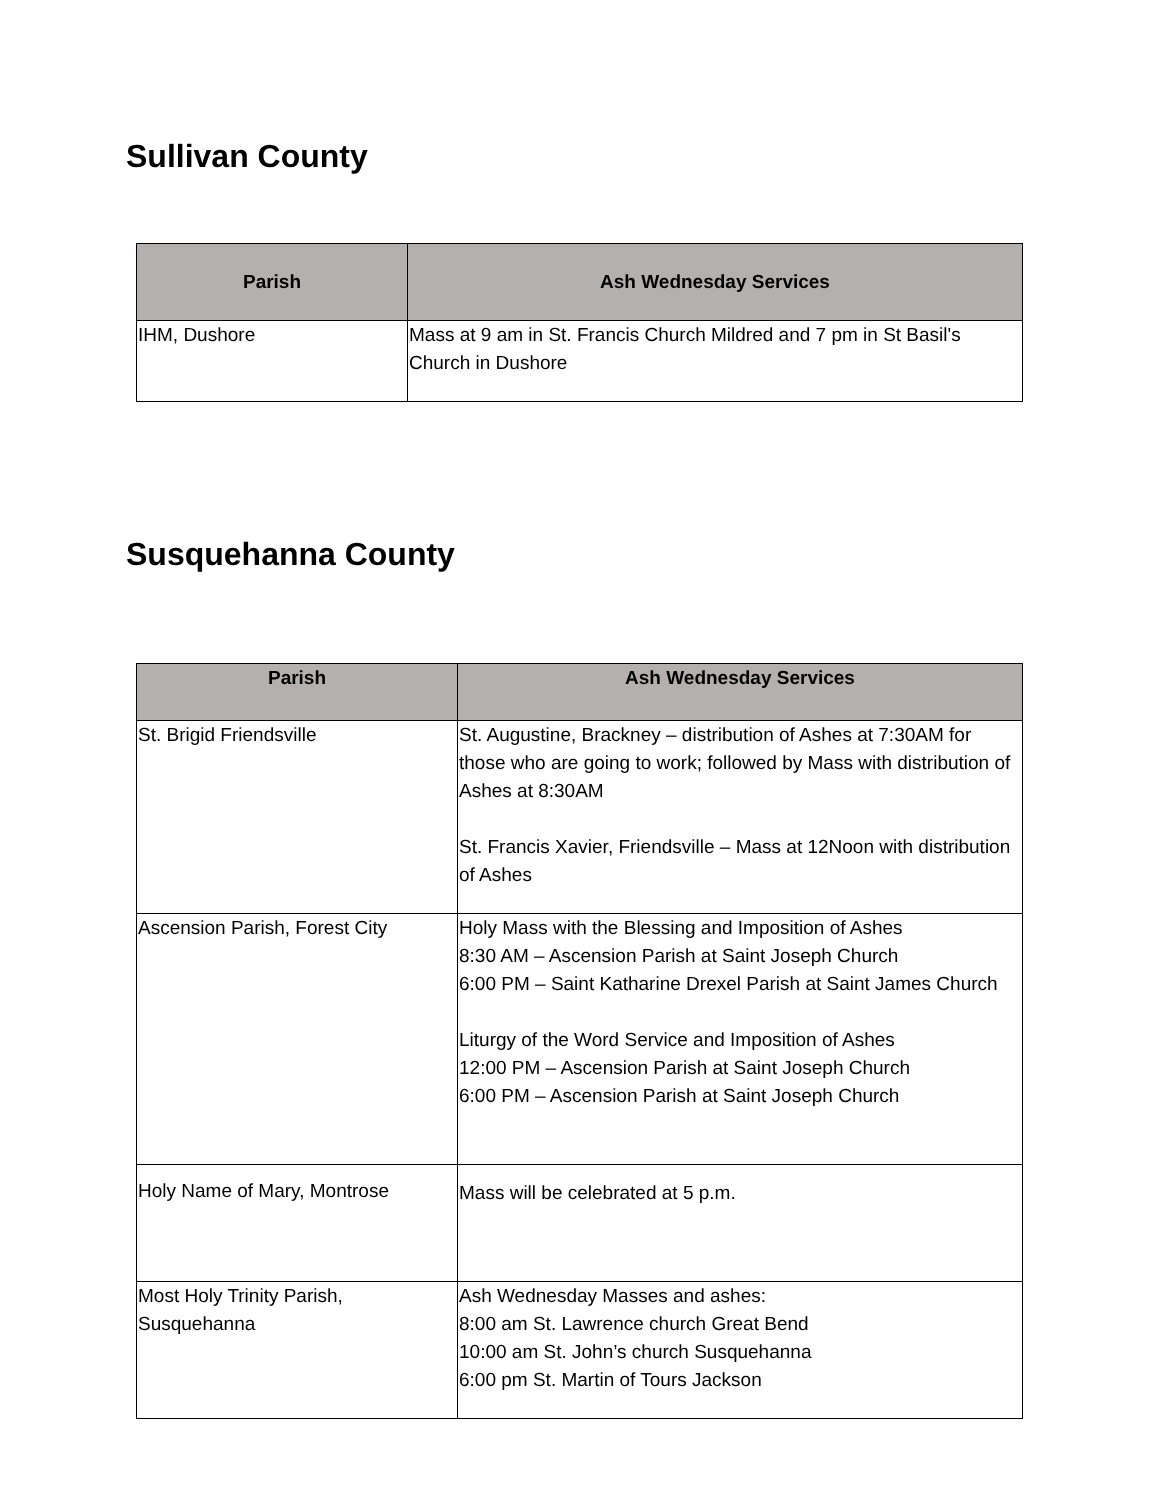Sullivan County
| Parish | Ash Wednesday Services |
| --- | --- |
| IHM, Dushore | Mass at 9 am in St. Francis Church Mildred and 7 pm in St Basil's Church in Dushore |
Susquehanna County
| Parish | Ash Wednesday Services |
| --- | --- |
| St. Brigid Friendsville | St. Augustine, Brackney – distribution of Ashes at 7:30AM for those who are going to work; followed by Mass with distribution of Ashes at 8:30AM St. Francis Xavier, Friendsville – Mass at 12Noon with distribution of Ashes |
| Ascension Parish, Forest City | Holy Mass with the Blessing and Imposition of Ashes 8:30 AM – Ascension Parish at Saint Joseph Church 6:00 PM – Saint Katharine Drexel Parish at Saint James Church Liturgy of the Word Service and Imposition of Ashes 12:00 PM – Ascension Parish at Saint Joseph Church 6:00 PM – Ascension Parish at Saint Joseph Church |
| Holy Name of Mary, Montrose | Mass will be celebrated at 5 p.m. |
| Most Holy Trinity Parish, Susquehanna | Ash Wednesday Masses and ashes: 8:00 am St. Lawrence church Great Bend 10:00 am St. John’s church Susquehanna 6:00 pm St. Martin of Tours Jackson |